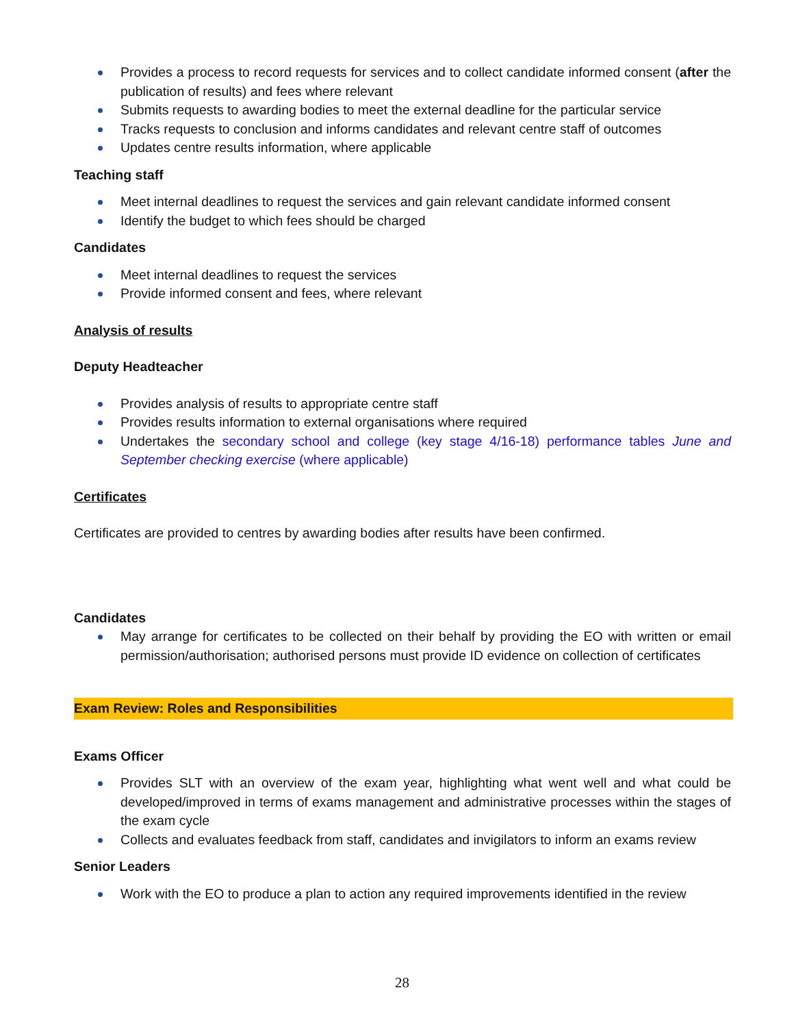Provides a process to record requests for services and to collect candidate informed consent (after the publication of results) and fees where relevant
Submits requests to awarding bodies to meet the external deadline for the particular service
Tracks requests to conclusion and informs candidates and relevant centre staff of outcomes
Updates centre results information, where applicable
Teaching staff
Meet internal deadlines to request the services and gain relevant candidate informed consent
Identify the budget to which fees should be charged
Candidates
Meet internal deadlines to request the services
Provide informed consent and fees, where relevant
Analysis of results
Deputy Headteacher
Provides analysis of results to appropriate centre staff
Provides results information to external organisations where required
Undertakes the secondary school and college (key stage 4/16-18) performance tables June and September checking exercise (where applicable)
Certificates
Certificates are provided to centres by awarding bodies after results have been confirmed.
Candidates
May arrange for certificates to be collected on their behalf by providing the EO with written or email permission/authorisation; authorised persons must provide ID evidence on collection of certificates
Exam Review: Roles and Responsibilities
Exams Officer
Provides SLT with an overview of the exam year, highlighting what went well and what could be developed/improved in terms of exams management and administrative processes within the stages of the exam cycle
Collects and evaluates feedback from staff, candidates and invigilators to inform an exams review
Senior Leaders
Work with the EO to produce a plan to action any required improvements identified in the review
28